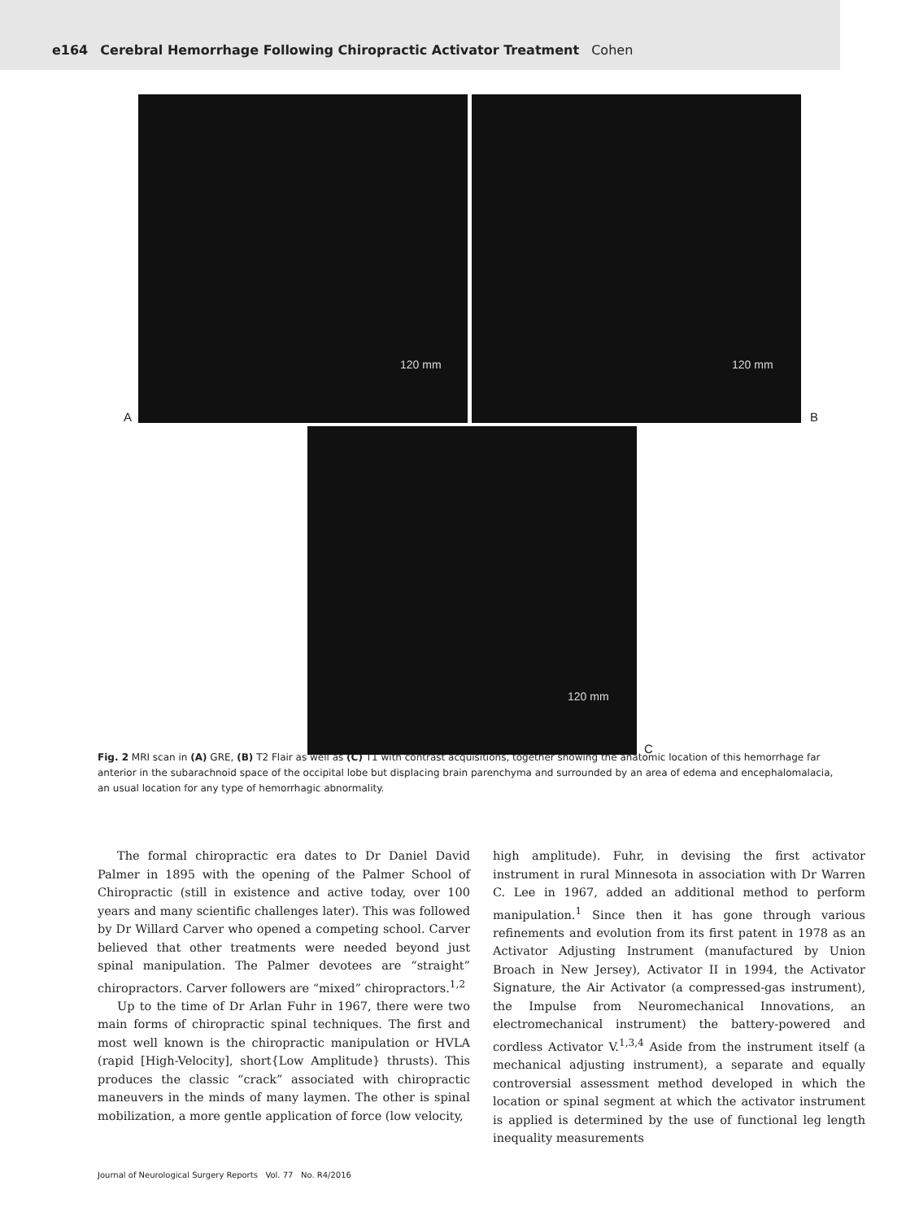e164 Cerebral Hemorrhage Following Chiropractic Activator Treatment Cohen
120 mm 120 mm
A B
120 mm
C
Fig. 2 MRI scan in (A) GRE, (B) T2 Flair as well as (C) T1 with contrast acquisitions, together showing the anatomic location of this hemorrhage far anterior in the subarachnoid space of the occipital lobe but displacing brain parenchyma and surrounded by an area of edema and encephalomalacia, an usual location for any type of hemorrhagic abnormality.
The formal chiropractic era dates to Dr Daniel David Palmer in 1895 with the opening of the Palmer School of Chiropractic (still in existence and active today, over 100 years and many scientific challenges later). This was followed by Dr Willard Carver who opened a competing school. Carver believed that other treatments were needed beyond just spinal manipulation. The Palmer devotees are “straight” chiropractors. Carver followers are “mixed” chiropractors.<sup>1,2</sup>
Up to the time of Dr Arlan Fuhr in 1967, there were two main forms of chiropractic spinal techniques. The first and most well known is the chiropractic manipulation or HVLA (rapid [High-Velocity], short{Low Amplitude} thrusts). This produces the classic “crack” associated with chiropractic maneuvers in the minds of many laymen. The other is spinal mobilization, a more gentle application of force (low velocity,
high amplitude). Fuhr, in devising the first activator instrument in rural Minnesota in association with Dr Warren C. Lee in 1967, added an additional method to perform manipulation.<sup>1</sup> Since then it has gone through various refinements and evolution from its first patent in 1978 as an Activator Adjusting Instrument (manufactured by Union Broach in New Jersey), Activator II in 1994, the Activator Signature, the Air Activator (a compressed-gas instrument), the Impulse from Neuromechanical Innovations, an electromechanical instrument) the battery-powered and cordless Activator V.<sup>1,3,4</sup> Aside from the instrument itself (a mechanical adjusting instrument), a separate and equally controversial assessment method developed in which the location or spinal segment at which the activator instrument is applied is determined by the use of functional leg length inequality measurements
Journal of Neurological Surgery Reports Vol. 77 No. R4/2016